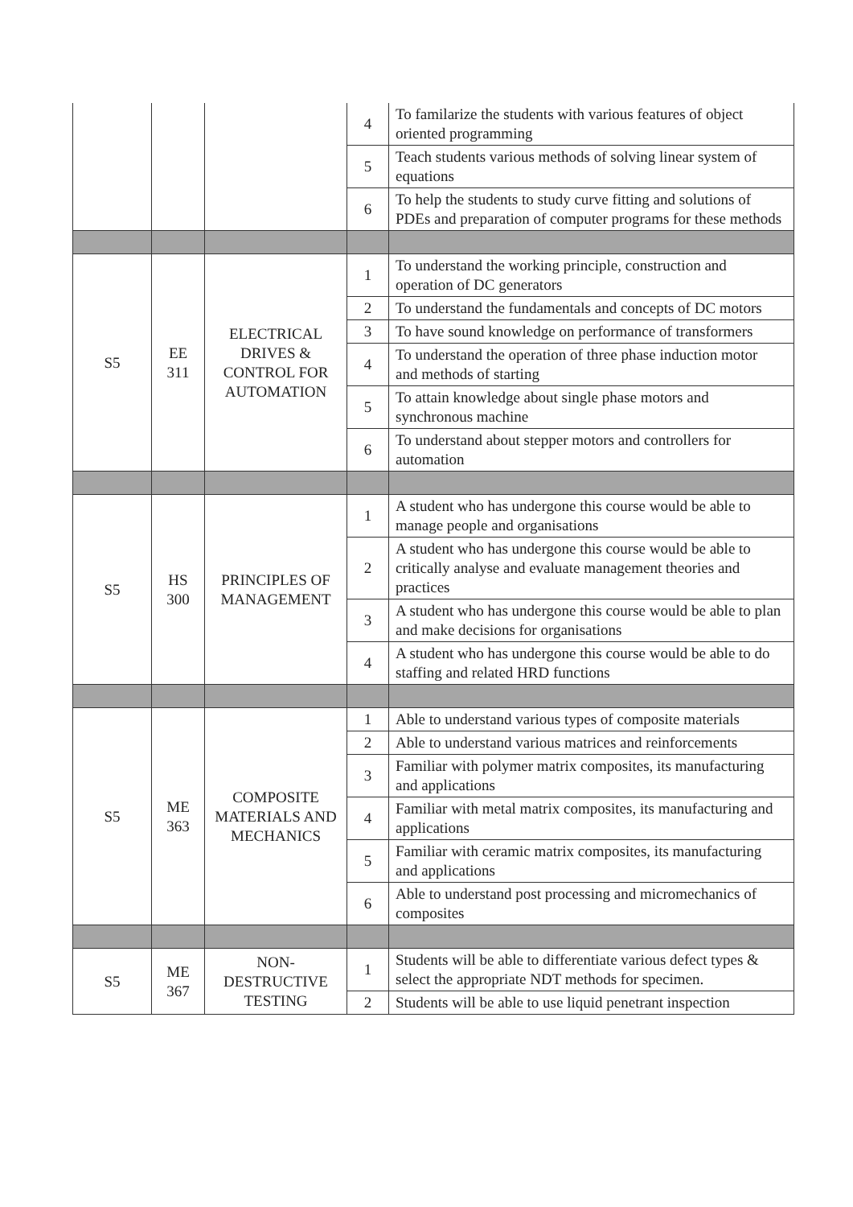| | | | 4 | To familarize the students with various features of object oriented programming |
| | | | 5 | Teach students various methods of solving linear system of equations |
| | | | 6 | To help the students to study curve fitting and solutions of PDEs and preparation of computer programs for these methods |
| S5 | EE 311 | ELECTRICAL DRIVES & CONTROL FOR AUTOMATION | 1 | To understand the working principle, construction and operation of DC generators |
| | | | 2 | To understand the fundamentals and concepts of DC motors |
| | | | 3 | To have sound knowledge on performance of transformers |
| | | | 4 | To understand the operation of three phase induction motor and methods of starting |
| | | | 5 | To attain knowledge about single phase motors and synchronous machine |
| | | | 6 | To understand about stepper motors and controllers for automation |
| S5 | HS 300 | PRINCIPLES OF MANAGEMENT | 1 | A student who has undergone this course would be able to manage people and organisations |
| | | | 2 | A student who has undergone this course would be able to critically analyse and evaluate management theories and practices |
| | | | 3 | A student who has undergone this course would be able to plan and make decisions for organisations |
| | | | 4 | A student who has undergone this course would be able to do staffing and related HRD functions |
| S5 | ME 363 | COMPOSITE MATERIALS AND MECHANICS | 1 | Able to understand various types of composite materials |
| | | | 2 | Able to understand various matrices and reinforcements |
| | | | 3 | Familiar with polymer matrix composites, its manufacturing and applications |
| | | | 4 | Familiar with metal matrix composites, its manufacturing and applications |
| | | | 5 | Familiar with ceramic matrix composites, its manufacturing and applications |
| | | | 6 | Able to understand post processing and micromechanics of composites |
| S5 | ME 367 | NON-DESTRUCTIVE TESTING | 1 | Students will be able to differentiate various defect types & select the appropriate NDT methods for specimen. |
| | | | 2 | Students will be able to use liquid penetrant inspection |